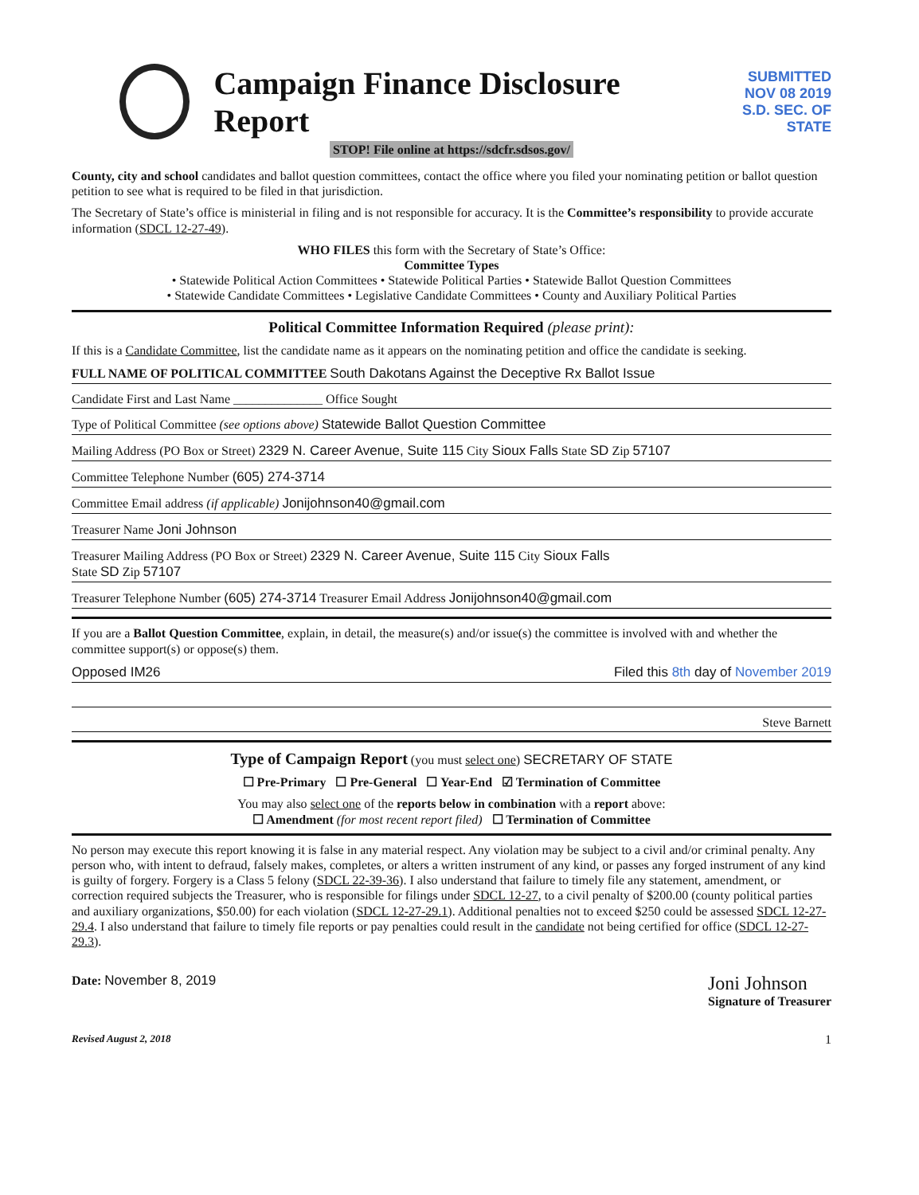Campaign Finance Disclosure Report
SUBMITTED
NOV 08 2019
S.D. SEC. OF STATE
STOP! File online at https://sdcfr.sdsos.gov/
County, city and school candidates and ballot question committees, contact the office where you filed your nominating petition or ballot question petition to see what is required to be filed in that jurisdiction.
The Secretary of State’s office is ministerial in filing and is not responsible for accuracy. It is the Committee’s responsibility to provide accurate information (SDCL 12-27-49).
WHO FILES this form with the Secretary of State’s Office:
Committee Types
• Statewide Political Action Committees • Statewide Political Parties • Statewide Ballot Question Committees
• Statewide Candidate Committees • Legislative Candidate Committees • County and Auxiliary Political Parties
Political Committee Information Required (please print):
If this is a Candidate Committee, list the candidate name as it appears on the nominating petition and office the candidate is seeking.
FULL NAME OF POLITICAL COMMITTEE South Dakotans Against the Deceptive Rx Ballot Issue
Candidate First and Last Name ______________ Office Sought
Type of Political Committee (see options above) Statewide Ballot Question Committee
Mailing Address (PO Box or Street) 2329 N. Career Avenue, Suite 115 City Sioux Falls State SD Zip 57107
Committee Telephone Number (605) 274-3714
Committee Email address (if applicable) Jonijohnson40@gmail.com
Treasurer Name Joni Johnson
Treasurer Mailing Address (PO Box or Street) 2329 N. Career Avenue, Suite 115 City Sioux Falls
State SD Zip 57107
Treasurer Telephone Number (605) 274-3714 Treasurer Email Address Jonijohnson40@gmail.com
If you are a Ballot Question Committee, explain, in detail, the measure(s) and/or issue(s) the committee is involved with and whether the committee support(s) or oppose(s) them.
Opposed IM26 Filed this 8th day of November 2019
Steve Barnett
Type of Campaign Report (you must select one) SECRETARY OF STATE
☐ Pre-Primary ☐ Pre-General ☐ Year-End ☑ Termination of Committee
You may also select one of the reports below in combination with a report above:
☐ Amendment (for most recent report filed) ☐ Termination of Committee
No person may execute this report knowing it is false in any material respect. Any violation may be subject to a civil and/or criminal penalty. Any person who, with intent to defraud, falsely makes, completes, or alters a written instrument of any kind, or passes any forged instrument of any kind is guilty of forgery. Forgery is a Class 5 felony (SDCL 22-39-36). I also understand that failure to timely file any statement, amendment, or correction required subjects the Treasurer, who is responsible for filings under SDCL 12-27, to a civil penalty of $200.00 (county political parties and auxiliary organizations, $50.00) for each violation (SDCL 12-27-29.1). Additional penalties not to exceed $250 could be assessed SDCL 12-27-29.4. I also understand that failure to timely file reports or pay penalties could result in the candidate not being certified for office (SDCL 12-27-29.3).
Date: November 8, 2019
Joni Johnson
Signature of Treasurer
Revised August 2, 2018 1